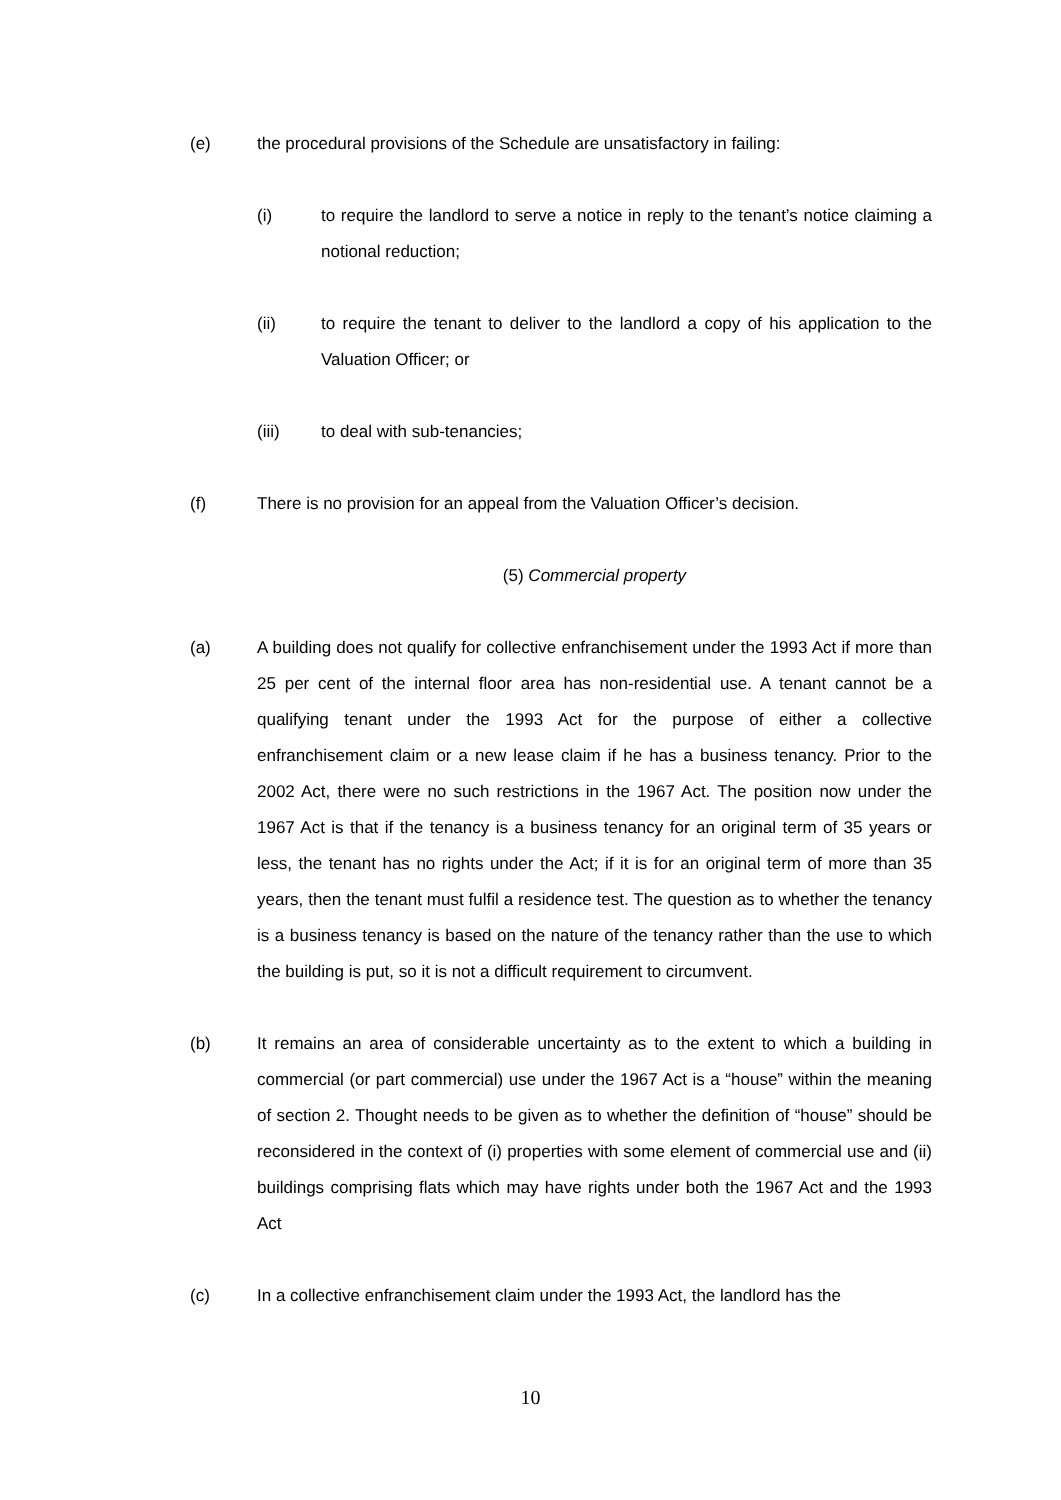(e) the procedural provisions of the Schedule are unsatisfactory in failing:
(i) to require the landlord to serve a notice in reply to the tenant’s notice claiming a notional reduction;
(ii) to require the tenant to deliver to the landlord a copy of his application to the Valuation Officer; or
(iii) to deal with sub-tenancies;
(f) There is no provision for an appeal from the Valuation Officer’s decision.
(5) Commercial property
(a) A building does not qualify for collective enfranchisement under the 1993 Act if more than 25 per cent of the internal floor area has non-residential use. A tenant cannot be a qualifying tenant under the 1993 Act for the purpose of either a collective enfranchisement claim or a new lease claim if he has a business tenancy. Prior to the 2002 Act, there were no such restrictions in the 1967 Act. The position now under the 1967 Act is that if the tenancy is a business tenancy for an original term of 35 years or less, the tenant has no rights under the Act; if it is for an original term of more than 35 years, then the tenant must fulfil a residence test. The question as to whether the tenancy is a business tenancy is based on the nature of the tenancy rather than the use to which the building is put, so it is not a difficult requirement to circumvent.
(b) It remains an area of considerable uncertainty as to the extent to which a building in commercial (or part commercial) use under the 1967 Act is a “house” within the meaning of section 2. Thought needs to be given as to whether the definition of “house” should be reconsidered in the context of (i) properties with some element of commercial use and (ii) buildings comprising flats which may have rights under both the 1967 Act and the 1993 Act
(c) In a collective enfranchisement claim under the 1993 Act, the landlord has the
10